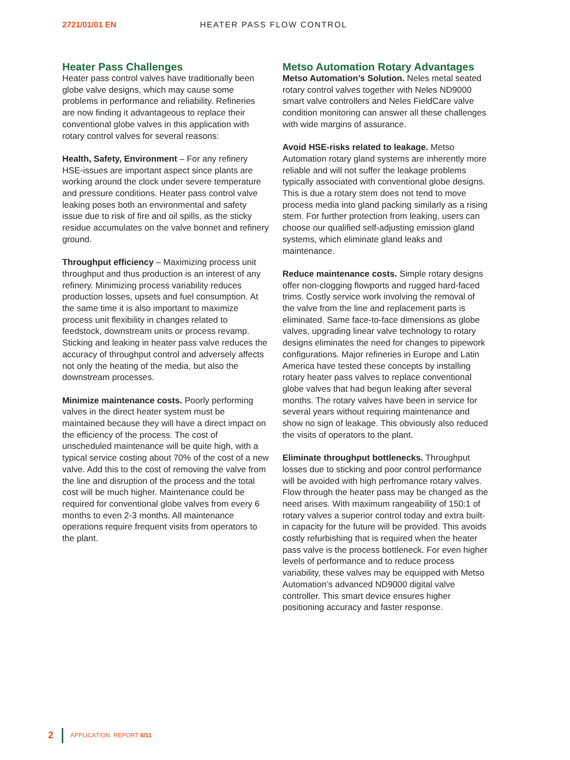2721/01/01 EN HEATER PASS FLOW CONTROL
Heater Pass Challenges
Heater pass control valves have traditionally been globe valve designs, which may cause some problems in performance and reliability. Refineries are now finding it advantageous to replace their conventional globe valves in this application with rotary control valves for several reasons:
Health, Safety, Environment – For any refinery HSE-issues are important aspect since plants are working around the clock under severe temperature and pressure conditions. Heater pass control valve leaking poses both an environmental and safety issue due to risk of fire and oil spills, as the sticky residue accumulates on the valve bonnet and refinery ground.
Throughput efficiency – Maximizing process unit throughput and thus production is an interest of any refinery. Minimizing process variability reduces production losses, upsets and fuel consumption. At the same time it is also important to maximize process unit flexibility in changes related to feedstock, downstream units or process revamp. Sticking and leaking in heater pass valve reduces the accuracy of throughput control and adversely affects not only the heating of the media, but also the downstream processes.
Minimize maintenance costs. Poorly performing valves in the direct heater system must be maintained because they will have a direct impact on the efficiency of the process. The cost of unscheduled maintenance will be quite high, with a typical service costing about 70% of the cost of a new valve. Add this to the cost of removing the valve from the line and disruption of the process and the total cost will be much higher. Maintenance could be required for conventional globe valves from every 6 months to even 2-3 months. All maintenance operations require frequent visits from operators to the plant.
Metso Automation Rotary Advantages
Metso Automation’s Solution. Neles metal seated rotary control valves together with Neles ND9000 smart valve controllers and Neles FieldCare valve condition monitoring can answer all these challenges with wide margins of assurance.
Avoid HSE-risks related to leakage. Metso Automation rotary gland systems are inherently more reliable and will not suffer the leakage problems typically associated with conventional globe designs. This is due a rotary stem does not tend to move process media into gland packing similarly as a rising stem. For further protection from leaking, users can choose our qualified self-adjusting emission gland systems, which eliminate gland leaks and maintenance.
Reduce maintenance costs. Simple rotary designs offer non-clogging flowports and rugged hard-faced trims. Costly service work involving the removal of the valve from the line and replacement parts is eliminated. Same face-to-face dimensions as globe valves, upgrading linear valve technology to rotary designs eliminates the need for changes to pipework configurations. Major refineries in Europe and Latin America have tested these concepts by installing rotary heater pass valves to replace conventional globe valves that had begun leaking after several months. The rotary valves have been in service for several years without requiring maintenance and show no sign of leakage. This obviously also reduced the visits of operators to the plant.
Eliminate throughput bottlenecks. Throughput losses due to sticking and poor control performance will be avoided with high perfromance rotary valves. Flow through the heater pass may be changed as the need arises. With maximum rangeability of 150:1 of rotary valves a superior control today and extra built-in capacity for the future will be provided. This avoids costly refurbishing that is required when the heater pass valve is the process bottleneck. For even higher levels of performance and to reduce process variability, these valves may be equipped with Metso Automation’s advanced ND9000 digital valve controller. This smart device ensures higher positioning accuracy and faster response.
2 APPLICATION REPORT 8/11